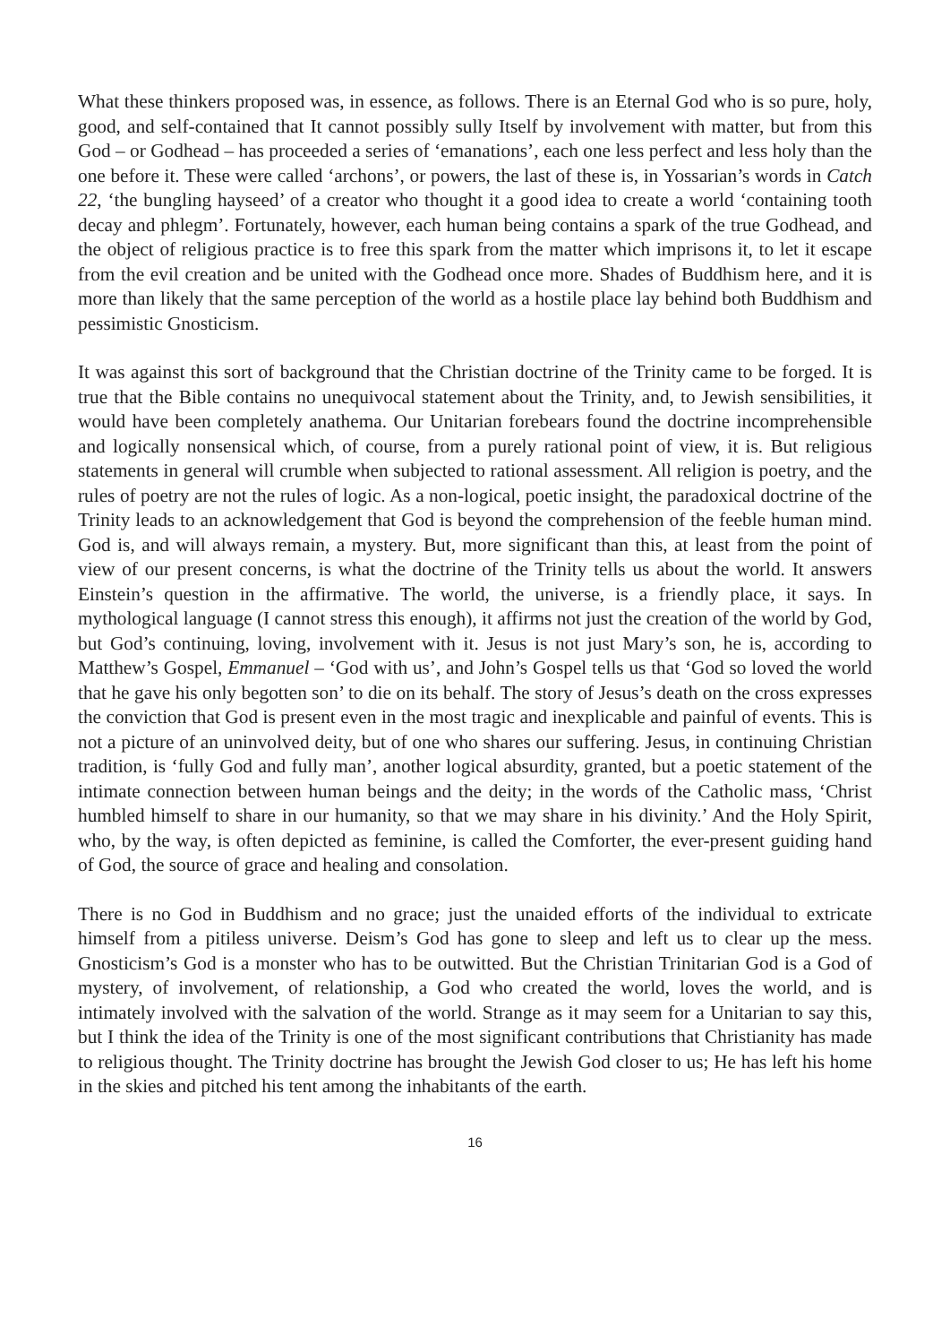What these thinkers proposed was, in essence, as follows. There is an Eternal God who is so pure, holy, good, and self-contained that It cannot possibly sully Itself by involvement with matter, but from this God – or Godhead – has proceeded a series of ‘emanations’, each one less perfect and less holy than the one before it. These were called ‘archons’, or powers, the last of these is, in Yossarian’s words in Catch 22, ‘the bungling hayseed’ of a creator who thought it a good idea to create a world ‘containing tooth decay and phlegm’. Fortunately, however, each human being contains a spark of the true Godhead, and the object of religious practice is to free this spark from the matter which imprisons it, to let it escape from the evil creation and be united with the Godhead once more. Shades of Buddhism here, and it is more than likely that the same perception of the world as a hostile place lay behind both Buddhism and pessimistic Gnosticism.
It was against this sort of background that the Christian doctrine of the Trinity came to be forged. It is true that the Bible contains no unequivocal statement about the Trinity, and, to Jewish sensibilities, it would have been completely anathema. Our Unitarian forebears found the doctrine incomprehensible and logically nonsensical which, of course, from a purely rational point of view, it is. But religious statements in general will crumble when subjected to rational assessment. All religion is poetry, and the rules of poetry are not the rules of logic. As a non-logical, poetic insight, the paradoxical doctrine of the Trinity leads to an acknowledgement that God is beyond the comprehension of the feeble human mind. God is, and will always remain, a mystery. But, more significant than this, at least from the point of view of our present concerns, is what the doctrine of the Trinity tells us about the world. It answers Einstein’s question in the affirmative. The world, the universe, is a friendly place, it says. In mythological language (I cannot stress this enough), it affirms not just the creation of the world by God, but God’s continuing, loving, involvement with it. Jesus is not just Mary’s son, he is, according to Matthew’s Gospel, Emmanuel – ‘God with us’, and John’s Gospel tells us that ‘God so loved the world that he gave his only begotten son’ to die on its behalf. The story of Jesus’s death on the cross expresses the conviction that God is present even in the most tragic and inexplicable and painful of events. This is not a picture of an uninvolved deity, but of one who shares our suffering. Jesus, in continuing Christian tradition, is ‘fully God and fully man’, another logical absurdity, granted, but a poetic statement of the intimate connection between human beings and the deity; in the words of the Catholic mass, ‘Christ humbled himself to share in our humanity, so that we may share in his divinity.’ And the Holy Spirit, who, by the way, is often depicted as feminine, is called the Comforter, the ever-present guiding hand of God, the source of grace and healing and consolation.
There is no God in Buddhism and no grace; just the unaided efforts of the individual to extricate himself from a pitiless universe. Deism’s God has gone to sleep and left us to clear up the mess. Gnosticism’s God is a monster who has to be outwitted. But the Christian Trinitarian God is a God of mystery, of involvement, of relationship, a God who created the world, loves the world, and is intimately involved with the salvation of the world. Strange as it may seem for a Unitarian to say this, but I think the idea of the Trinity is one of the most significant contributions that Christianity has made to religious thought. The Trinity doctrine has brought the Jewish God closer to us; He has left his home in the skies and pitched his tent among the inhabitants of the earth.
16